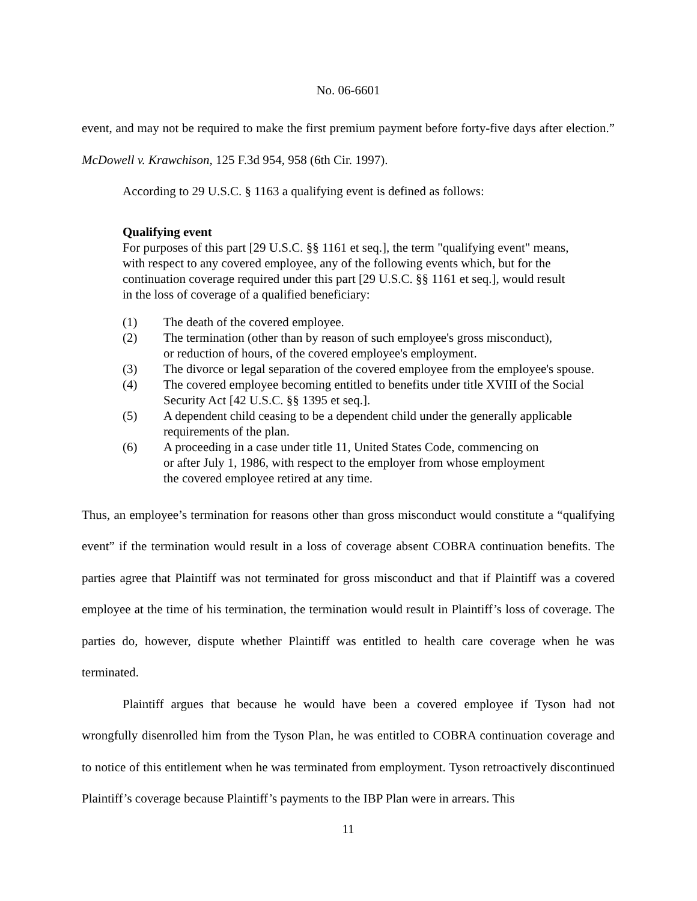No. 06-6601
event, and may not be required to make the first premium payment before forty-five days after election.” McDowell v. Krawchison, 125 F.3d 954, 958 (6th Cir. 1997).
According to 29 U.S.C. § 1163 a qualifying event is defined as follows:
Qualifying event
For purposes of this part [29 U.S.C. §§ 1161 et seq.], the term "qualifying event" means, with respect to any covered employee, any of the following events which, but for the continuation coverage required under this part [29 U.S.C. §§ 1161 et seq.], would result in the loss of coverage of a qualified beneficiary:
(1) The death of the covered employee.
(2) The termination (other than by reason of such employee's gross misconduct),
or reduction of hours, of the covered employee's employment.
(3) The divorce or legal separation of the covered employee from the employee's spouse.
(4) The covered employee becoming entitled to benefits under title XVIII of the Social Security Act [42 U.S.C. §§ 1395 et seq.].
(5) A dependent child ceasing to be a dependent child under the generally applicable requirements of the plan.
(6) A proceeding in a case under title 11, United States Code, commencing on
or after July 1, 1986, with respect to the employer from whose employment
the covered employee retired at any time.
Thus, an employee’s termination for reasons other than gross misconduct would constitute a “qualifying event” if the termination would result in a loss of coverage absent COBRA continuation benefits. The parties agree that Plaintiff was not terminated for gross misconduct and that if Plaintiff was a covered employee at the time of his termination, the termination would result in Plaintiff’s loss of coverage. The parties do, however, dispute whether Plaintiff was entitled to health care coverage when he was terminated.
Plaintiff argues that because he would have been a covered employee if Tyson had not wrongfully disenrolled him from the Tyson Plan, he was entitled to COBRA continuation coverage and to notice of this entitlement when he was terminated from employment. Tyson retroactively discontinued Plaintiff’s coverage because Plaintiff’s payments to the IBP Plan were in arrears. This
11